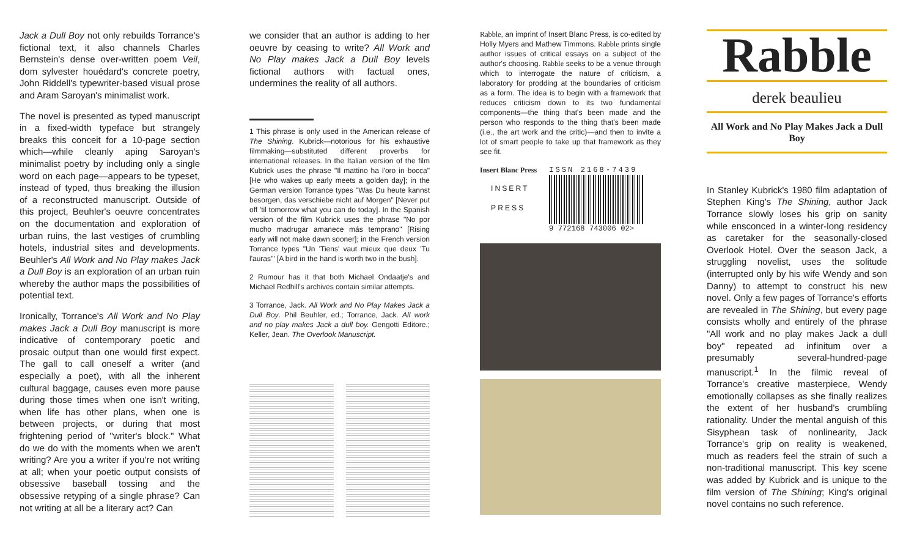Jack a Dull Boy not only rebuilds Torrance's fictional text, it also channels Charles Bernstein's dense over-written poem Veil, dom sylvester houédard's concrete poetry, John Riddell's typewriter-based visual prose and Aram Saroyan's minimalist work.
The novel is presented as typed manuscript in a fixed-width typeface but strangely breaks this conceit for a 10-page section which—while cleanly aping Saroyan's minimalist poetry by including only a single word on each page—appears to be typeset, instead of typed, thus breaking the illusion of a reconstructed manuscript. Outside of this project, Beuhler's oeuvre concentrates on the documentation and exploration of urban ruins, the last vestiges of crumbling hotels, industrial sites and developments. Beuhler's All Work and No Play makes Jack a Dull Boy is an exploration of an urban ruin whereby the author maps the possibilities of potential text.
Ironically, Torrance's All Work and No Play makes Jack a Dull Boy manuscript is more indicative of contemporary poetic and prosaic output than one would first expect. The gall to call oneself a writer (and especially a poet), with all the inherent cultural baggage, causes even more pause during those times when one isn't writing, when life has other plans, when one is between projects, or during that most frightening period of "writer's block." What do we do with the moments when we aren't writing? Are you a writer if you're not writing at all; when your poetic output consists of obsessive baseball tossing and the obsessive retyping of a single phrase? Can not writing at all be a literary act? Can
we consider that an author is adding to her oeuvre by ceasing to write? All Work and No Play makes Jack a Dull Boy levels fictional authors with factual ones, undermines the reality of all authors.
1 This phrase is only used in the American release of The Shining. Kubrick—notorious for his exhaustive filmmaking—substituted different proverbs for international releases. In the Italian version of the film Kubrick uses the phrase "Il mattino ha l'oro in bocca" [He who wakes up early meets a golden day]; in the German version Torrance types "Was Du heute kannst besorgen, das verschiebe nicht auf Morgen" [Never put off 'til tomorrow what you can do today]. In the Spanish version of the film Kubrick uses the phrase "No por mucho madrugar amanece más temprano" [Rising early will not make dawn sooner]; in the French version Torrance types "Un 'Tiens' vaut mieux que deux 'Tu l'auras'" [A bird in the hand is worth two in the bush].
2 Rumour has it that both Michael Ondaatje's and Michael Redhill's archives contain similar attempts.
3 Torrance, Jack. All Work and No Play Makes Jack a Dull Boy. Phil Beuhler, ed.; Torrance, Jack. All work and no play makes Jack a dull boy. Gengotti Editore.; Keller, Jean. The Overlook Manuscript.
Rabble, an imprint of Insert Blanc Press, is co-edited by Holly Myers and Mathew Timmons. Rabble prints single author issues of critical essays on a subject of the author's choosing. Rabble seeks to be a venue through which to interrogate the nature of criticism, a laboratory for prodding at the boundaries of criticism as a form. The idea is to begin with a framework that reduces criticism down to its two fundamental components—the thing that's been made and the person who responds to the thing that's been made (i.e., the art work and the critic)—and then to invite a lot of smart people to take up that framework as they see fit.
Insert Blanc Press
INSERT
PRESS
ISSN 2168-7439
9 772168 743006 02>
Rabble
derek beaulieu
All Work and No Play Makes Jack a Dull Boy
In Stanley Kubrick's 1980 film adaptation of Stephen King's The Shining, author Jack Torrance slowly loses his grip on sanity while ensconced in a winter-long residency as caretaker for the seasonally-closed Overlook Hotel. Over the season Jack, a struggling novelist, uses the solitude (interrupted only by his wife Wendy and son Danny) to attempt to construct his new novel. Only a few pages of Torrance's efforts are revealed in The Shining, but every page consists wholly and entirely of the phrase "All work and no play makes Jack a dull boy" repeated ad infinitum over a presumably several-hundred-page manuscript.<sup>1</sup> In the filmic reveal of Torrance's creative masterpiece, Wendy emotionally collapses as she finally realizes the extent of her husband's crumbling rationality. Under the mental anguish of this Sisyphean task of nonlinearity, Jack Torrance's grip on reality is weakened, much as readers feel the strain of such a non-traditional manuscript. This key scene was added by Kubrick and is unique to the film version of The Shining; King's original novel contains no such reference.